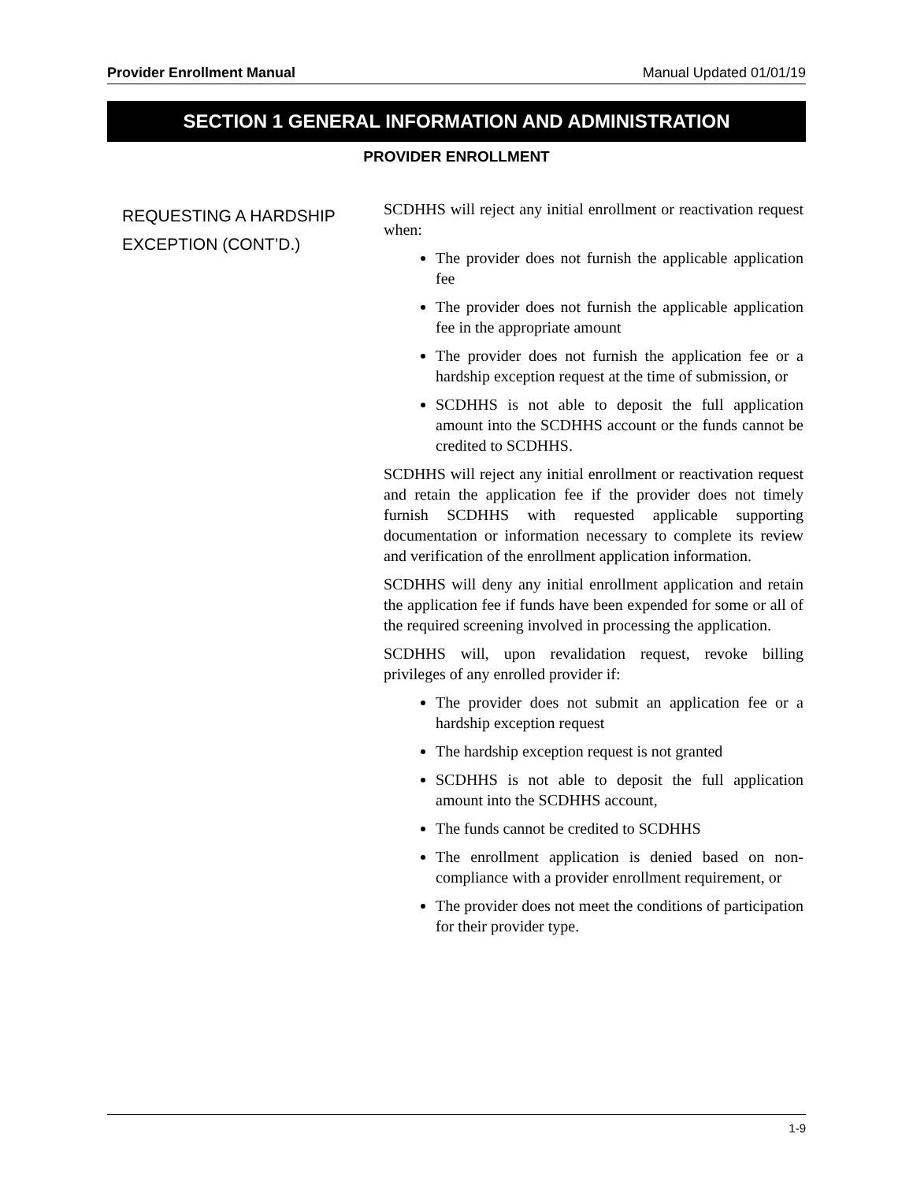Provider Enrollment Manual Manual Updated 01/01/19
SECTION 1 GENERAL INFORMATION AND ADMINISTRATION
PROVIDER ENROLLMENT
REQUESTING A HARDSHIP EXCEPTION (CONT’D.)
SCDHHS will reject any initial enrollment or reactivation request when:
The provider does not furnish the applicable application fee
The provider does not furnish the applicable application fee in the appropriate amount
The provider does not furnish the application fee or a hardship exception request at the time of submission, or
SCDHHS is not able to deposit the full application amount into the SCDHHS account or the funds cannot be credited to SCDHHS.
SCDHHS will reject any initial enrollment or reactivation request and retain the application fee if the provider does not timely furnish SCDHHS with requested applicable supporting documentation or information necessary to complete its review and verification of the enrollment application information.
SCDHHS will deny any initial enrollment application and retain the application fee if funds have been expended for some or all of the required screening involved in processing the application.
SCDHHS will, upon revalidation request, revoke billing privileges of any enrolled provider if:
The provider does not submit an application fee or a hardship exception request
The hardship exception request is not granted
SCDHHS is not able to deposit the full application amount into the SCDHHS account,
The funds cannot be credited to SCDHHS
The enrollment application is denied based on non-compliance with a provider enrollment requirement, or
The provider does not meet the conditions of participation for their provider type.
1-9